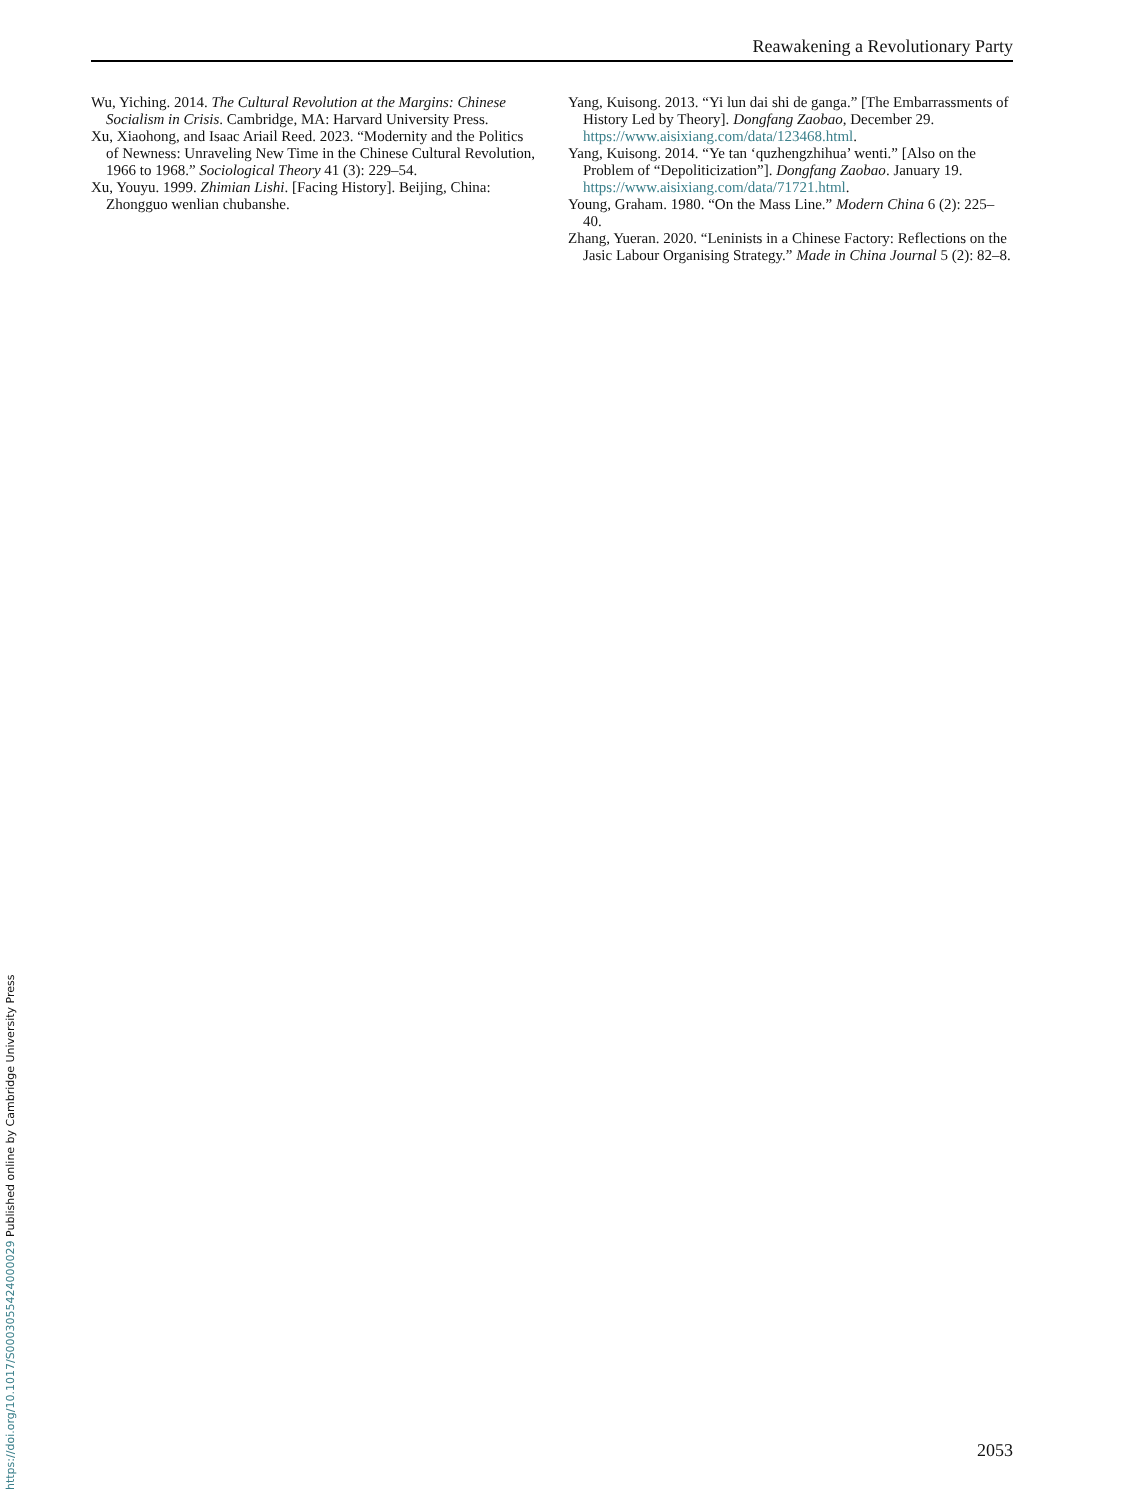Reawakening a Revolutionary Party
Wu, Yiching. 2014. The Cultural Revolution at the Margins: Chinese Socialism in Crisis. Cambridge, MA: Harvard University Press.
Xu, Xiaohong, and Isaac Ariail Reed. 2023. “Modernity and the Politics of Newness: Unraveling New Time in the Chinese Cultural Revolution, 1966 to 1968.” Sociological Theory 41 (3): 229–54.
Xu, Youyu. 1999. Zhimian Lishi. [Facing History]. Beijing, China: Zhongguo wenlian chubanshe.
Yang, Kuisong. 2013. “Yi lun dai shi de ganga.” [The Embarrassments of History Led by Theory]. Dongfang Zaobao, December 29. https://www.aisixiang.com/data/123468.html.
Yang, Kuisong. 2014. “Ye tan ‘quzhengzhihua’ wenti.” [Also on the Problem of “Depoliticization”]. Dongfang Zaobao. January 19. https://www.aisixiang.com/data/71721.html.
Young, Graham. 1980. “On the Mass Line.” Modern China 6 (2): 225–40.
Zhang, Yueran. 2020. “Leninists in a Chinese Factory: Reflections on the Jasic Labour Organising Strategy.” Made in China Journal 5 (2): 82–8.
2053
https://doi.org/10.1017/S0003055424000029 Published online by Cambridge University Press